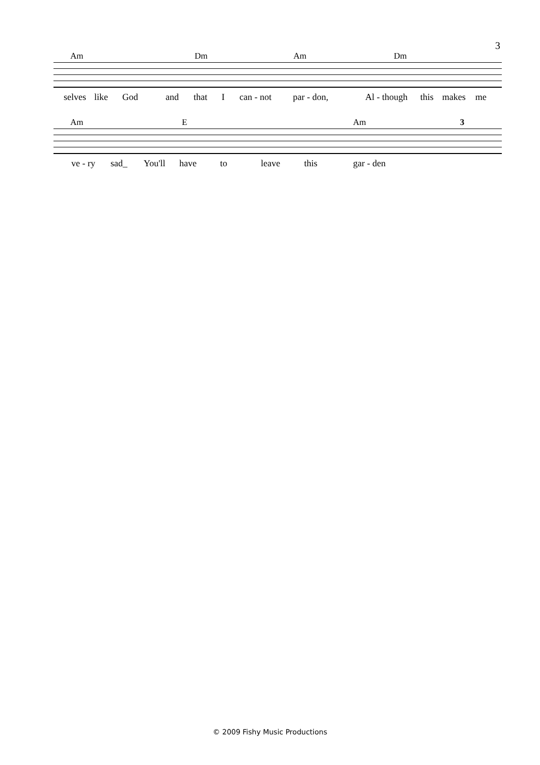3
Am Dm Am Dm
selves like God and that I can - not par - don, Al - though this makes me
Am E Am 3
ve - ry sad_ You'll have to leave this gar - den
© 2009 Fishy Music Productions